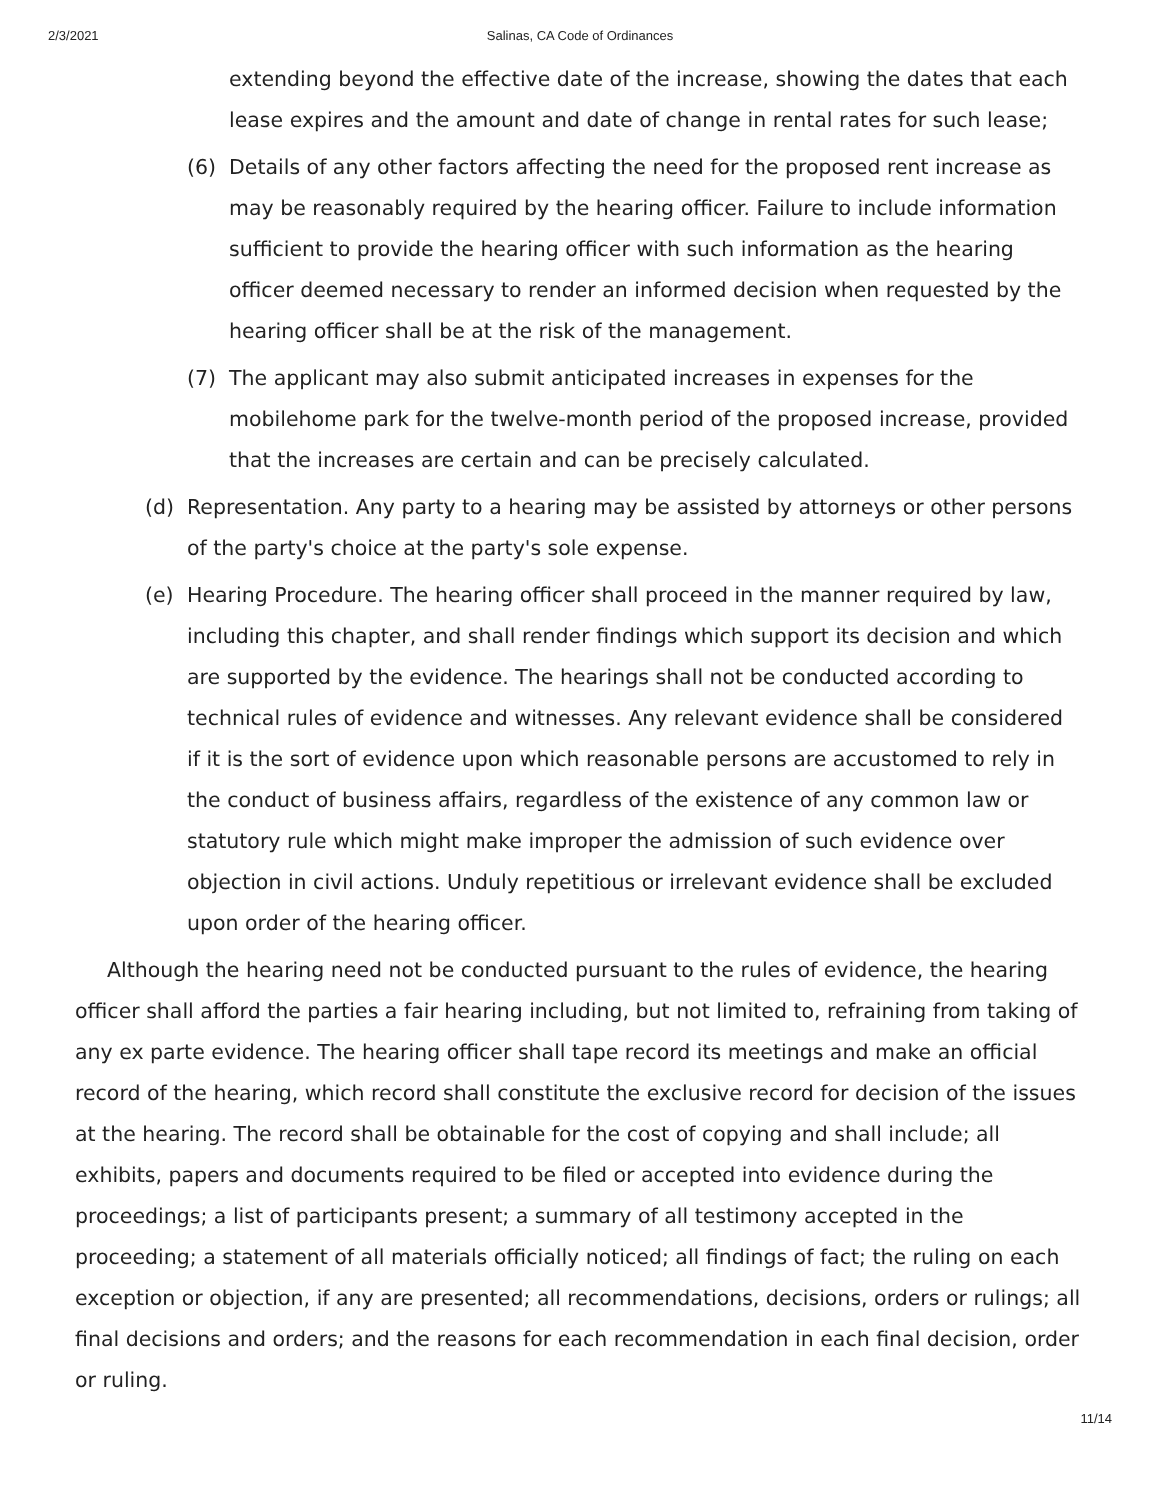2/3/2021 Salinas, CA Code of Ordinances
extending beyond the effective date of the increase, showing the dates that each lease expires and the amount and date of change in rental rates for such lease;
(6) Details of any other factors affecting the need for the proposed rent increase as may be reasonably required by the hearing officer. Failure to include information sufficient to provide the hearing officer with such information as the hearing officer deemed necessary to render an informed decision when requested by the hearing officer shall be at the risk of the management.
(7) The applicant may also submit anticipated increases in expenses for the mobilehome park for the twelve-month period of the proposed increase, provided that the increases are certain and can be precisely calculated.
(d) Representation. Any party to a hearing may be assisted by attorneys or other persons of the party's choice at the party's sole expense.
(e) Hearing Procedure. The hearing officer shall proceed in the manner required by law, including this chapter, and shall render findings which support its decision and which are supported by the evidence. The hearings shall not be conducted according to technical rules of evidence and witnesses. Any relevant evidence shall be considered if it is the sort of evidence upon which reasonable persons are accustomed to rely in the conduct of business affairs, regardless of the existence of any common law or statutory rule which might make improper the admission of such evidence over objection in civil actions. Unduly repetitious or irrelevant evidence shall be excluded upon order of the hearing officer.
Although the hearing need not be conducted pursuant to the rules of evidence, the hearing officer shall afford the parties a fair hearing including, but not limited to, refraining from taking of any ex parte evidence. The hearing officer shall tape record its meetings and make an official record of the hearing, which record shall constitute the exclusive record for decision of the issues at the hearing. The record shall be obtainable for the cost of copying and shall include; all exhibits, papers and documents required to be filed or accepted into evidence during the proceedings; a list of participants present; a summary of all testimony accepted in the proceeding; a statement of all materials officially noticed; all findings of fact; the ruling on each exception or objection, if any are presented; all recommendations, decisions, orders or rulings; all final decisions and orders; and the reasons for each recommendation in each final decision, order or ruling.
11/14